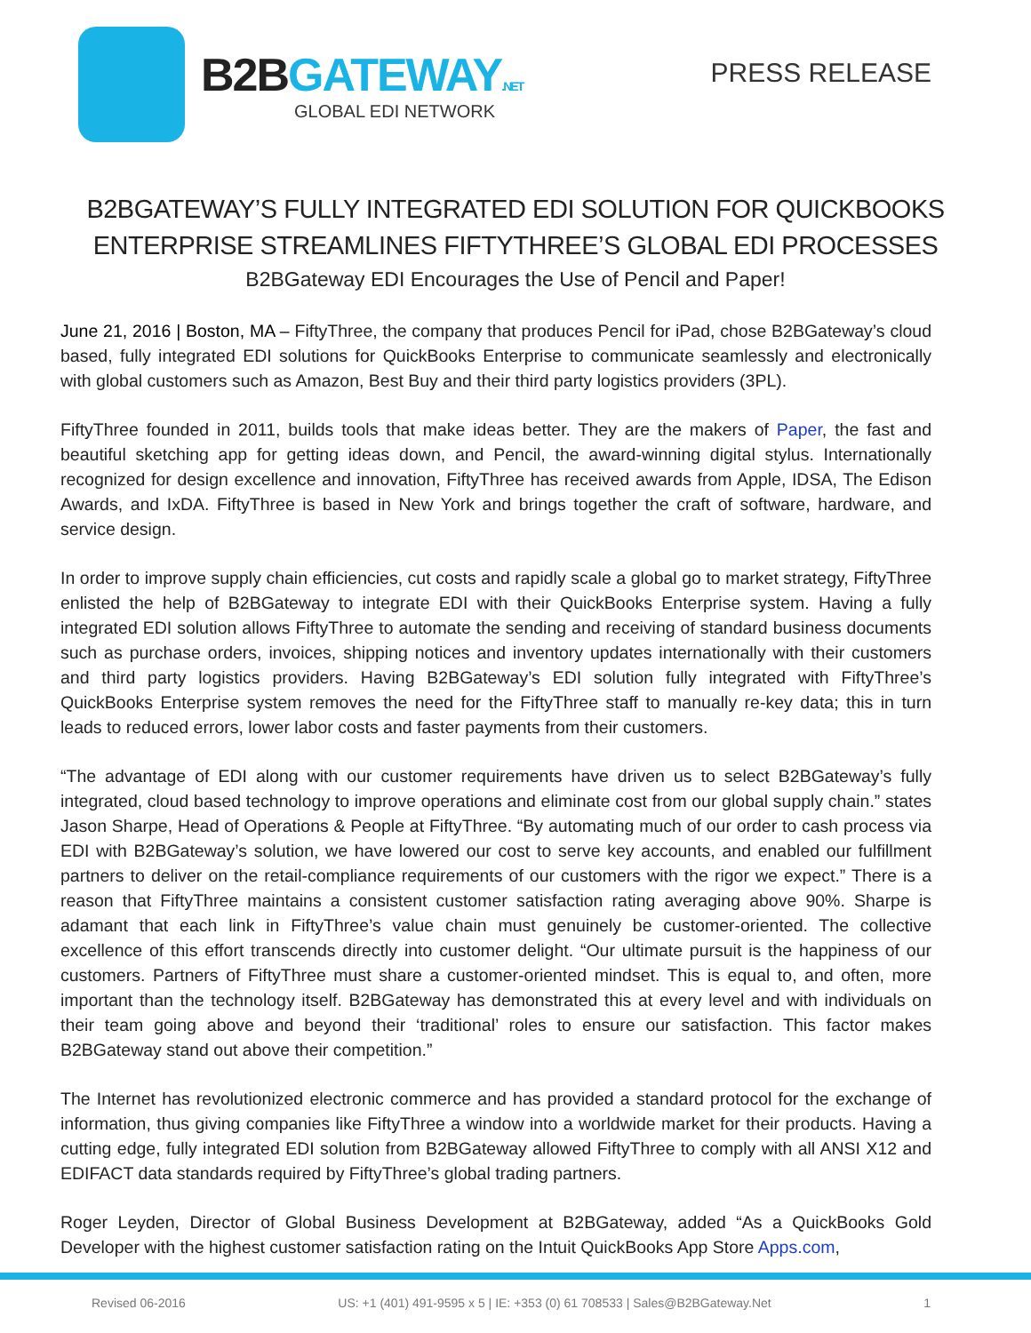B2BGATEWAY.NET
GLOBAL EDI NETWORK
PRESS RELEASE
B2BGATEWAY’S FULLY INTEGRATED EDI SOLUTION FOR QUICKBOOKS ENTERPRISE STREAMLINES FIFTYTHREE’S GLOBAL EDI PROCESSES
B2BGateway EDI Encourages the Use of Pencil and Paper!
June 21, 2016 | Boston, MA – FiftyThree, the company that produces Pencil for iPad, chose B2BGateway’s cloud based, fully integrated EDI solutions for QuickBooks Enterprise to communicate seamlessly and electronically with global customers such as Amazon, Best Buy and their third party logistics providers (3PL).
FiftyThree founded in 2011, builds tools that make ideas better. They are the makers of Paper, the fast and beautiful sketching app for getting ideas down, and Pencil, the award-winning digital stylus. Internationally recognized for design excellence and innovation, FiftyThree has received awards from Apple, IDSA, The Edison Awards, and IxDA. FiftyThree is based in New York and brings together the craft of software, hardware, and service design.
In order to improve supply chain efficiencies, cut costs and rapidly scale a global go to market strategy, FiftyThree enlisted the help of B2BGateway to integrate EDI with their QuickBooks Enterprise system. Having a fully integrated EDI solution allows FiftyThree to automate the sending and receiving of standard business documents such as purchase orders, invoices, shipping notices and inventory updates internationally with their customers and third party logistics providers. Having B2BGateway’s EDI solution fully integrated with FiftyThree’s QuickBooks Enterprise system removes the need for the FiftyThree staff to manually re-key data; this in turn leads to reduced errors, lower labor costs and faster payments from their customers.
“The advantage of EDI along with our customer requirements have driven us to select B2BGateway’s fully integrated, cloud based technology to improve operations and eliminate cost from our global supply chain.” states Jason Sharpe, Head of Operations & People at FiftyThree. “By automating much of our order to cash process via EDI with B2BGateway’s solution, we have lowered our cost to serve key accounts, and enabled our fulfillment partners to deliver on the retail-compliance requirements of our customers with the rigor we expect.” There is a reason that FiftyThree maintains a consistent customer satisfaction rating averaging above 90%. Sharpe is adamant that each link in FiftyThree’s value chain must genuinely be customer-oriented. The collective excellence of this effort transcends directly into customer delight. “Our ultimate pursuit is the happiness of our customers. Partners of FiftyThree must share a customer-oriented mindset. This is equal to, and often, more important than the technology itself. B2BGateway has demonstrated this at every level and with individuals on their team going above and beyond their ‘traditional’ roles to ensure our satisfaction. This factor makes B2BGateway stand out above their competition.”
The Internet has revolutionized electronic commerce and has provided a standard protocol for the exchange of information, thus giving companies like FiftyThree a window into a worldwide market for their products. Having a cutting edge, fully integrated EDI solution from B2BGateway allowed FiftyThree to comply with all ANSI X12 and EDIFACT data standards required by FiftyThree’s global trading partners.
Roger Leyden, Director of Global Business Development at B2BGateway, added “As a QuickBooks Gold Developer with the highest customer satisfaction rating on the Intuit QuickBooks App Store Apps.com,
Revised 06-2016 US: +1 (401) 491-9595 x 5 | IE: +353 (0) 61 708533 | Sales@B2BGateway.Net 1